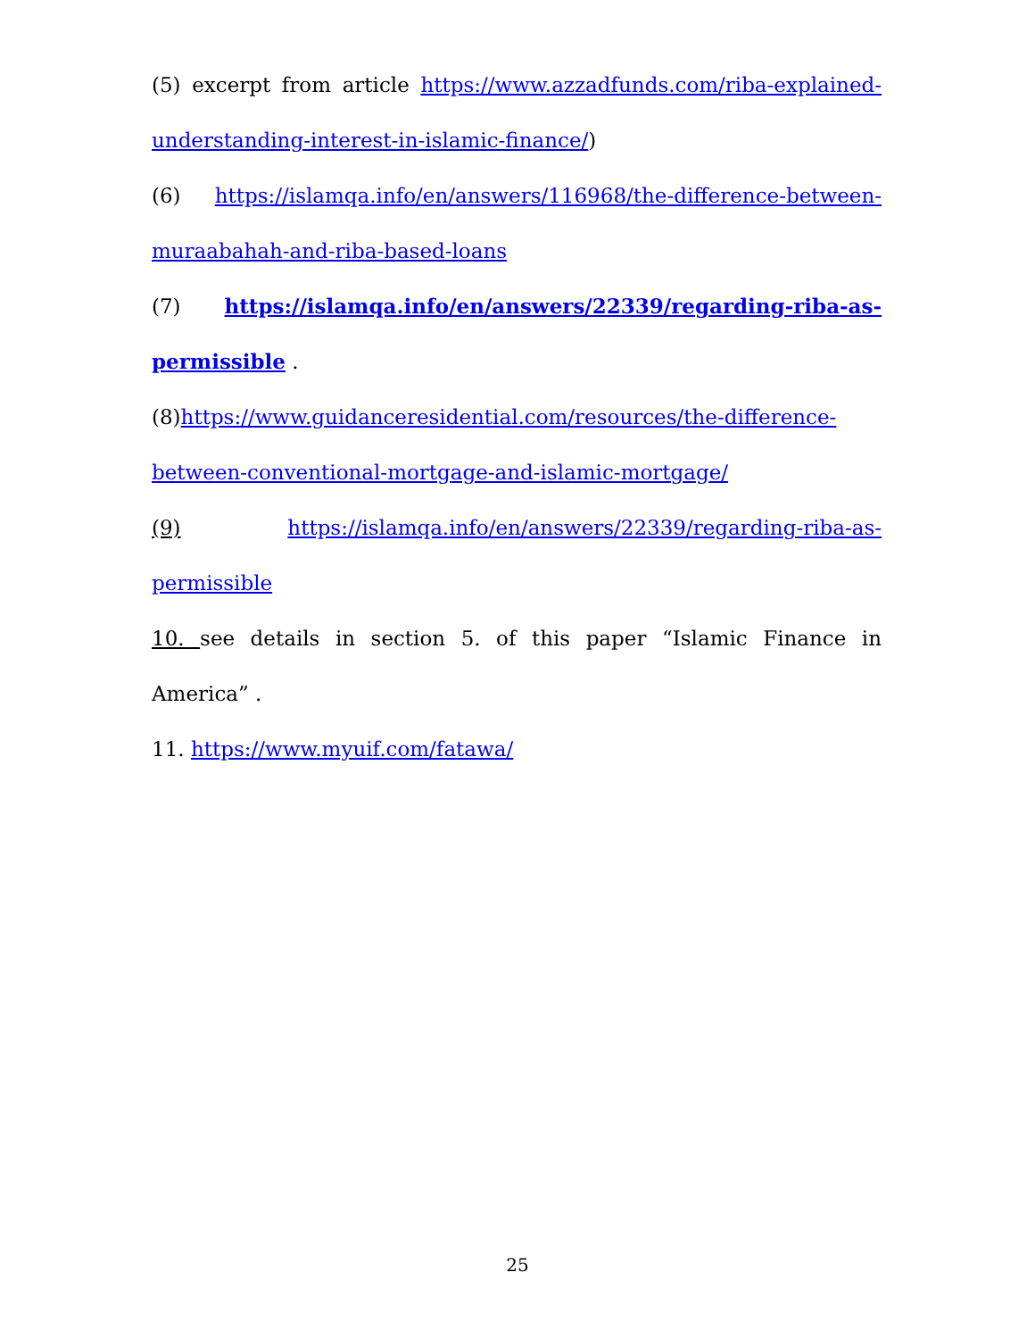(5) excerpt from article https://www.azzadfunds.com/riba-explained-
understanding-interest-in-islamic-finance/)
(6) https://islamqa.info/en/answers/116968/the-difference-between-
muraabahah-and-riba-based-loans
(7) https://islamqa.info/en/answers/22339/regarding-riba-as-
permissible .
(8)https://www.guidanceresidential.com/resources/the-difference-
between-conventional-mortgage-and-islamic-mortgage/
(9) https://islamqa.info/en/answers/22339/regarding-riba-as-
permissible
10. see details in section 5. of this paper “Islamic Finance in America” .
11. https://www.myuif.com/fatawa/
25